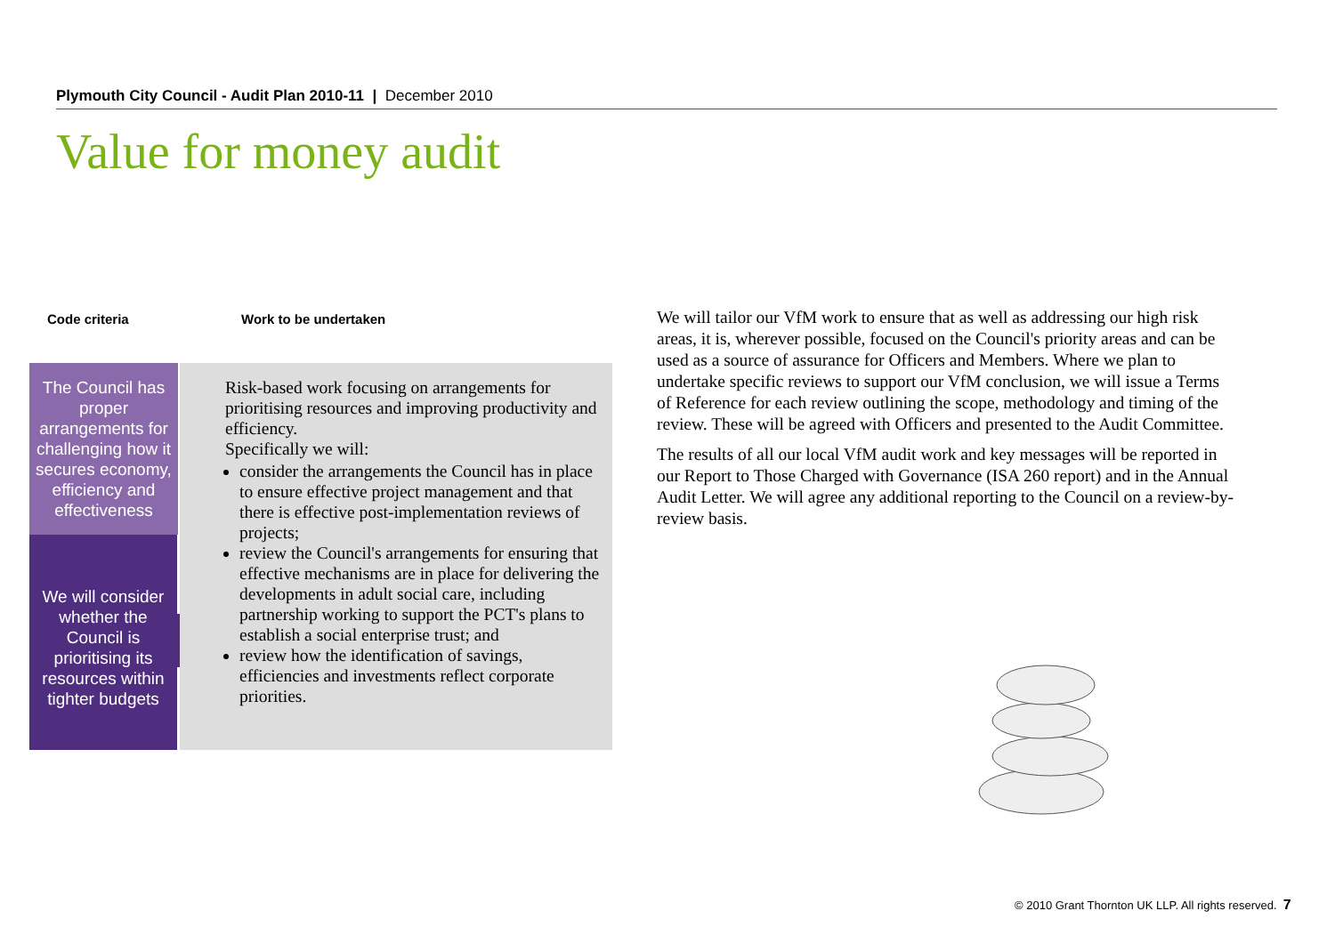Plymouth City Council - Audit Plan 2010-11 | December 2010
Value for money audit
Code criteria Work to be undertaken
The Council has proper arrangements for challenging how it secures economy, efficiency and effectiveness
We will consider whether the Council is prioritising its resources within tighter budgets
Risk-based work focusing on arrangements for prioritising resources and improving productivity and efficiency.
Specifically we will:
consider the arrangements the Council has in place to ensure effective project management and that there is effective post-implementation reviews of projects;
review the Council's arrangements for ensuring that effective mechanisms are in place for delivering the developments in adult social care, including partnership working to support the PCT's plans to establish a social enterprise trust; and
review how the identification of savings, efficiencies and investments reflect corporate priorities.
We will tailor our VfM work to ensure that as well as addressing our high risk areas, it is, wherever possible, focused on the Council's priority areas and can be used as a source of assurance for Officers and Members. Where we plan to undertake specific reviews to support our VfM conclusion, we will issue a Terms of Reference for each review outlining the scope, methodology and timing of the review. These will be agreed with Officers and presented to the Audit Committee.
The results of all our local VfM audit work and key messages will be reported in our Report to Those Charged with Governance (ISA 260 report) and in the Annual Audit Letter. We will agree any additional reporting to the Council on a review-by-review basis.
© 2010 Grant Thornton UK LLP. All rights reserved. 7